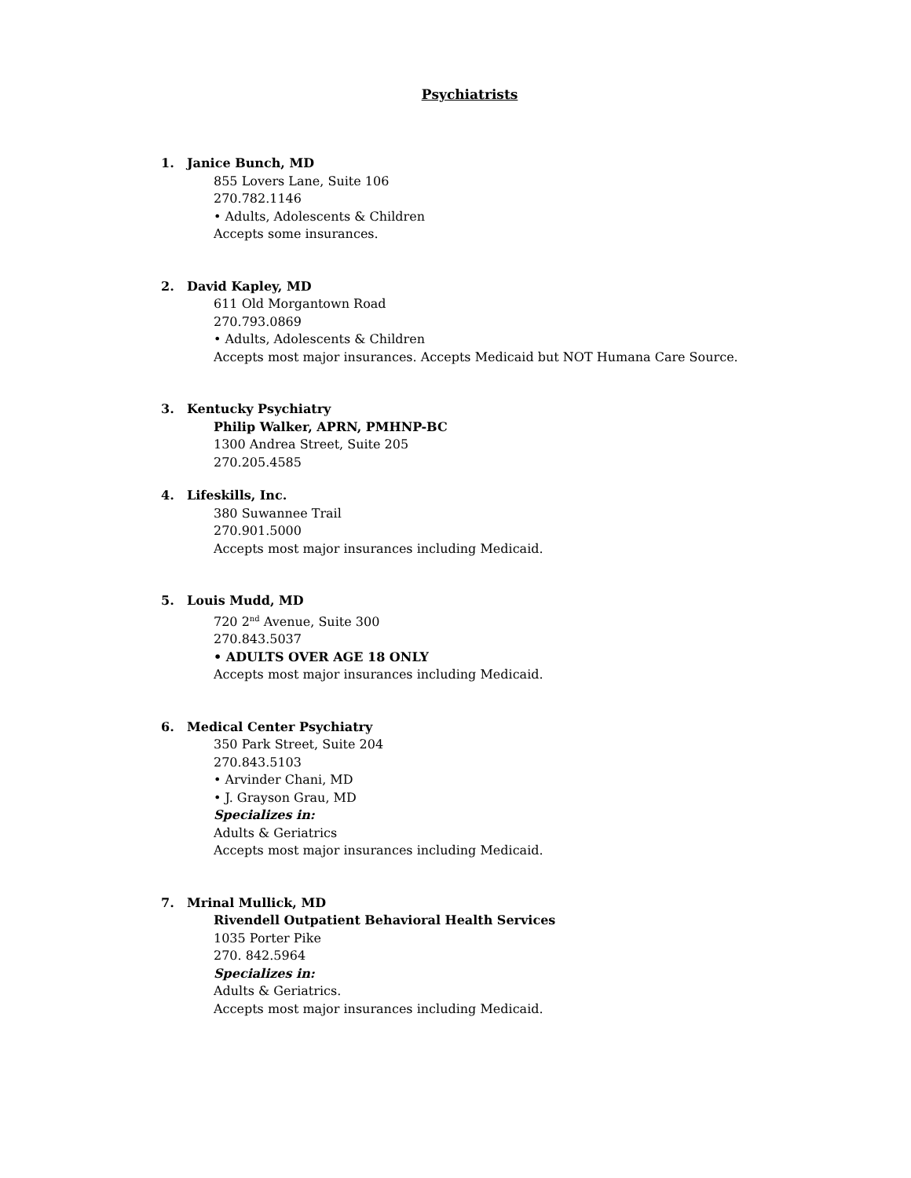Psychiatrists
1. Janice Bunch, MD
855 Lovers Lane, Suite 106
270.782.1146
• Adults, Adolescents & Children
Accepts some insurances.
2. David Kapley, MD
611 Old Morgantown Road
270.793.0869
• Adults, Adolescents & Children
Accepts most major insurances. Accepts Medicaid but NOT Humana Care Source.
3. Kentucky Psychiatry
Philip Walker, APRN, PMHNP-BC
1300 Andrea Street, Suite 205
270.205.4585
4. Lifeskills, Inc.
380 Suwannee Trail
270.901.5000
Accepts most major insurances including Medicaid.
5. Louis Mudd, MD
720 2<sup>nd</sup> Avenue, Suite 300
270.843.5037
• ADULTS OVER AGE 18 ONLY
Accepts most major insurances including Medicaid.
6. Medical Center Psychiatry
350 Park Street, Suite 204
270.843.5103
• Arvinder Chani, MD
• J. Grayson Grau, MD
Specializes in:
Adults & Geriatrics
Accepts most major insurances including Medicaid.
7. Mrinal Mullick, MD
Rivendell Outpatient Behavioral Health Services
1035 Porter Pike
270. 842.5964
Specializes in:
Adults & Geriatrics.
Accepts most major insurances including Medicaid.